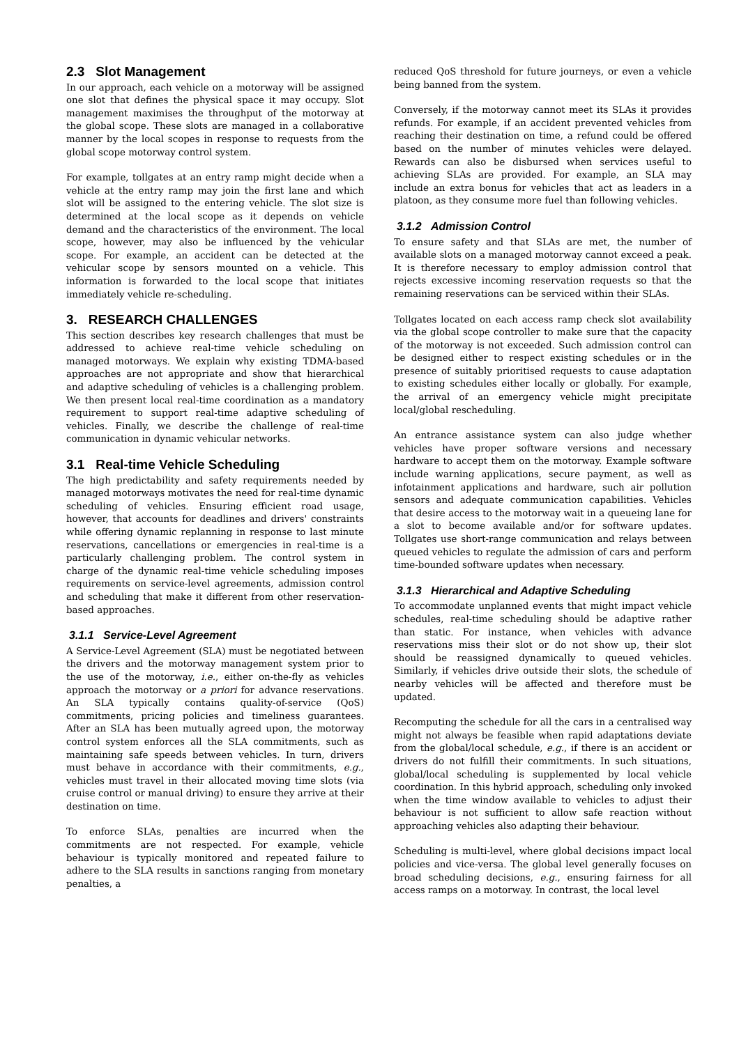2.3 Slot Management
In our approach, each vehicle on a motorway will be assigned one slot that defines the physical space it may occupy. Slot management maximises the throughput of the motorway at the global scope. These slots are managed in a collaborative manner by the local scopes in response to requests from the global scope motorway control system.
For example, tollgates at an entry ramp might decide when a vehicle at the entry ramp may join the first lane and which slot will be assigned to the entering vehicle. The slot size is determined at the local scope as it depends on vehicle demand and the characteristics of the environment. The local scope, however, may also be influenced by the vehicular scope. For example, an accident can be detected at the vehicular scope by sensors mounted on a vehicle. This information is forwarded to the local scope that initiates immediately vehicle re-scheduling.
3. RESEARCH CHALLENGES
This section describes key research challenges that must be addressed to achieve real-time vehicle scheduling on managed motorways. We explain why existing TDMA-based approaches are not appropriate and show that hierarchical and adaptive scheduling of vehicles is a challenging problem. We then present local real-time coordination as a mandatory requirement to support real-time adaptive scheduling of vehicles. Finally, we describe the challenge of real-time communication in dynamic vehicular networks.
3.1 Real-time Vehicle Scheduling
The high predictability and safety requirements needed by managed motorways motivates the need for real-time dynamic scheduling of vehicles. Ensuring efficient road usage, however, that accounts for deadlines and drivers' constraints while offering dynamic replanning in response to last minute reservations, cancellations or emergencies in real-time is a particularly challenging problem. The control system in charge of the dynamic real-time vehicle scheduling imposes requirements on service-level agreements, admission control and scheduling that make it different from other reservation-based approaches.
3.1.1 Service-Level Agreement
A Service-Level Agreement (SLA) must be negotiated between the drivers and the motorway management system prior to the use of the motorway, i.e., either on-the-fly as vehicles approach the motorway or a priori for advance reservations. An SLA typically contains quality-of-service (QoS) commitments, pricing policies and timeliness guarantees. After an SLA has been mutually agreed upon, the motorway control system enforces all the SLA commitments, such as maintaining safe speeds between vehicles. In turn, drivers must behave in accordance with their commitments, e.g., vehicles must travel in their allocated moving time slots (via cruise control or manual driving) to ensure they arrive at their destination on time.
To enforce SLAs, penalties are incurred when the commitments are not respected. For example, vehicle behaviour is typically monitored and repeated failure to adhere to the SLA results in sanctions ranging from monetary penalties, a
reduced QoS threshold for future journeys, or even a vehicle being banned from the system.
Conversely, if the motorway cannot meet its SLAs it provides refunds. For example, if an accident prevented vehicles from reaching their destination on time, a refund could be offered based on the number of minutes vehicles were delayed. Rewards can also be disbursed when services useful to achieving SLAs are provided. For example, an SLA may include an extra bonus for vehicles that act as leaders in a platoon, as they consume more fuel than following vehicles.
3.1.2 Admission Control
To ensure safety and that SLAs are met, the number of available slots on a managed motorway cannot exceed a peak. It is therefore necessary to employ admission control that rejects excessive incoming reservation requests so that the remaining reservations can be serviced within their SLAs.
Tollgates located on each access ramp check slot availability via the global scope controller to make sure that the capacity of the motorway is not exceeded. Such admission control can be designed either to respect existing schedules or in the presence of suitably prioritised requests to cause adaptation to existing schedules either locally or globally. For example, the arrival of an emergency vehicle might precipitate local/global rescheduling.
An entrance assistance system can also judge whether vehicles have proper software versions and necessary hardware to accept them on the motorway. Example software include warning applications, secure payment, as well as infotainment applications and hardware, such air pollution sensors and adequate communication capabilities. Vehicles that desire access to the motorway wait in a queueing lane for a slot to become available and/or for software updates. Tollgates use short-range communication and relays between queued vehicles to regulate the admission of cars and perform time-bounded software updates when necessary.
3.1.3 Hierarchical and Adaptive Scheduling
To accommodate unplanned events that might impact vehicle schedules, real-time scheduling should be adaptive rather than static. For instance, when vehicles with advance reservations miss their slot or do not show up, their slot should be reassigned dynamically to queued vehicles. Similarly, if vehicles drive outside their slots, the schedule of nearby vehicles will be affected and therefore must be updated.
Recomputing the schedule for all the cars in a centralised way might not always be feasible when rapid adaptations deviate from the global/local schedule, e.g., if there is an accident or drivers do not fulfill their commitments. In such situations, global/local scheduling is supplemented by local vehicle coordination. In this hybrid approach, scheduling only invoked when the time window available to vehicles to adjust their behaviour is not sufficient to allow safe reaction without approaching vehicles also adapting their behaviour.
Scheduling is multi-level, where global decisions impact local policies and vice-versa. The global level generally focuses on broad scheduling decisions, e.g., ensuring fairness for all access ramps on a motorway. In contrast, the local level